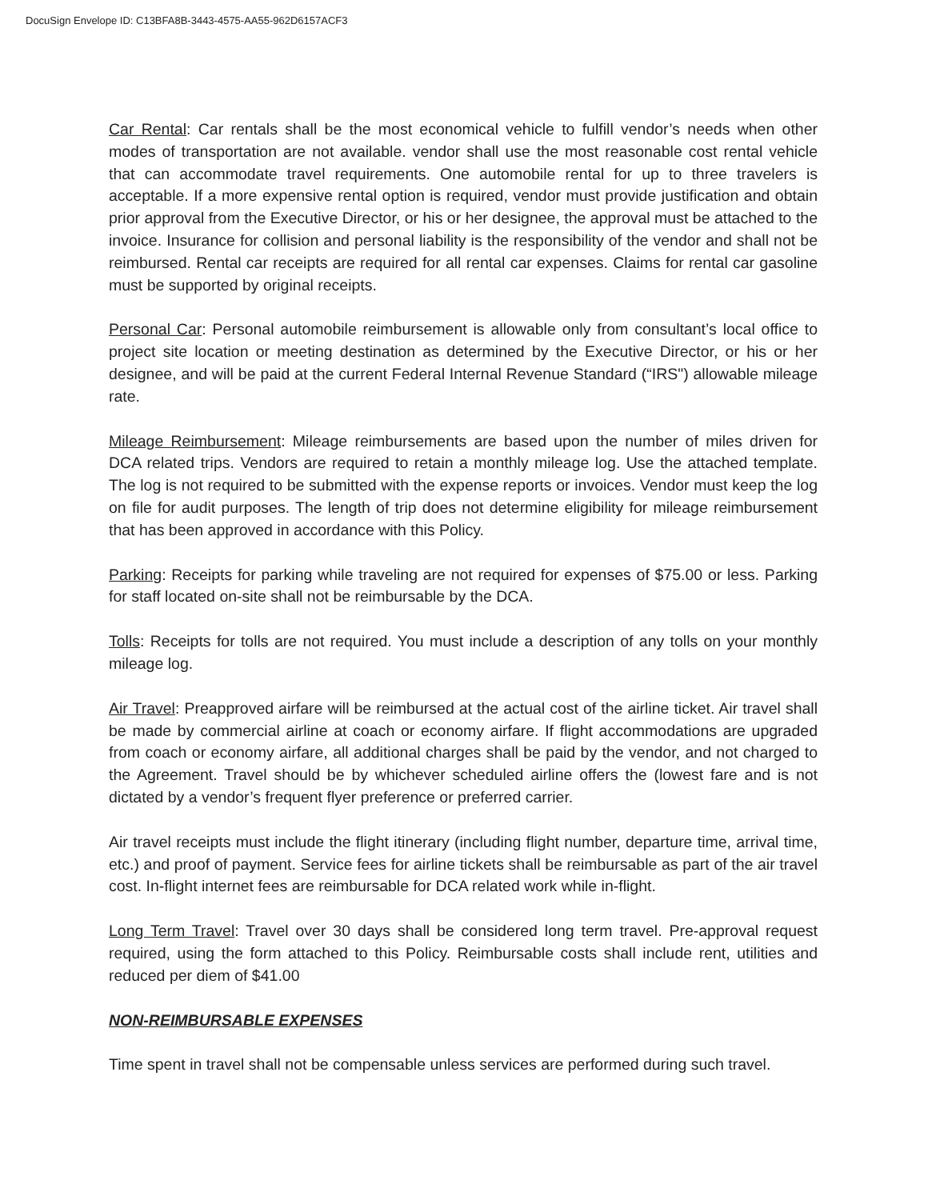DocuSign Envelope ID: C13BFA8B-3443-4575-AA55-962D6157ACF3
Car Rental: Car rentals shall be the most economical vehicle to fulfill vendor’s needs when other modes of transportation are not available. vendor shall use the most reasonable cost rental vehicle that can accommodate travel requirements. One automobile rental for up to three travelers is acceptable. If a more expensive rental option is required, vendor must provide justification and obtain prior approval from the Executive Director, or his or her designee, the approval must be attached to the invoice. Insurance for collision and personal liability is the responsibility of the vendor and shall not be reimbursed. Rental car receipts are required for all rental car expenses. Claims for rental car gasoline must be supported by original receipts.
Personal Car: Personal automobile reimbursement is allowable only from consultant’s local office to project site location or meeting destination as determined by the Executive Director, or his or her designee, and will be paid at the current Federal Internal Revenue Standard (“IRS") allowable mileage rate.
Mileage Reimbursement: Mileage reimbursements are based upon the number of miles driven for DCA related trips. Vendors are required to retain a monthly mileage log. Use the attached template. The log is not required to be submitted with the expense reports or invoices. Vendor must keep the log on file for audit purposes. The length of trip does not determine eligibility for mileage reimbursement that has been approved in accordance with this Policy.
Parking: Receipts for parking while traveling are not required for expenses of $75.00 or less. Parking for staff located on-site shall not be reimbursable by the DCA.
Tolls: Receipts for tolls are not required. You must include a description of any tolls on your monthly mileage log.
Air Travel: Preapproved airfare will be reimbursed at the actual cost of the airline ticket. Air travel shall be made by commercial airline at coach or economy airfare. If flight accommodations are upgraded from coach or economy airfare, all additional charges shall be paid by the vendor, and not charged to the Agreement. Travel should be by whichever scheduled airline offers the (lowest fare and is not dictated by a vendor’s frequent flyer preference or preferred carrier.
Air travel receipts must include the flight itinerary (including flight number, departure time, arrival time, etc.) and proof of payment. Service fees for airline tickets shall be reimbursable as part of the air travel cost. In-flight internet fees are reimbursable for DCA related work while in-flight.
Long Term Travel: Travel over 30 days shall be considered long term travel. Pre-approval request required, using the form attached to this Policy. Reimbursable costs shall include rent, utilities and reduced per diem of $41.00
NON-REIMBURSABLE EXPENSES
Time spent in travel shall not be compensable unless services are performed during such travel.